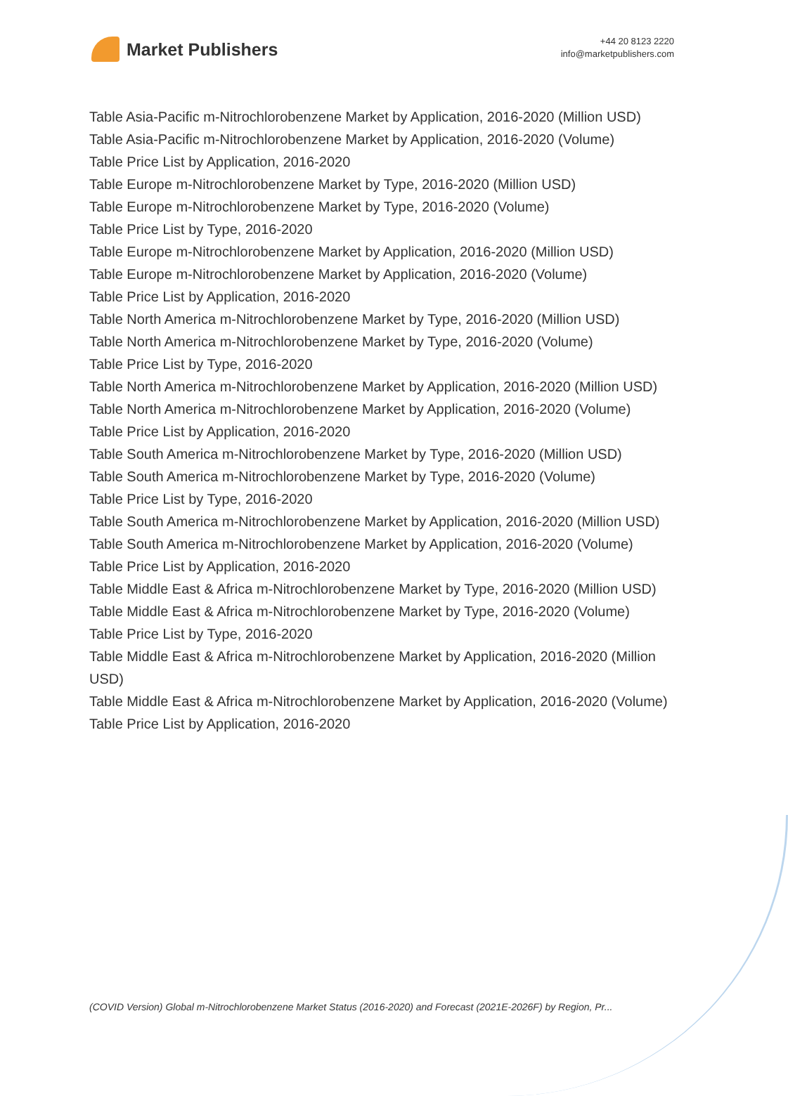Market Publishers
+44 20 8123 2220
info@marketpublishers.com
Table Asia-Pacific m-Nitrochlorobenzene Market by Application, 2016-2020 (Million USD)
Table Asia-Pacific m-Nitrochlorobenzene Market by Application, 2016-2020 (Volume)
Table Price List by Application, 2016-2020
Table Europe m-Nitrochlorobenzene Market by Type, 2016-2020 (Million USD)
Table Europe m-Nitrochlorobenzene Market by Type, 2016-2020 (Volume)
Table Price List by Type, 2016-2020
Table Europe m-Nitrochlorobenzene Market by Application, 2016-2020 (Million USD)
Table Europe m-Nitrochlorobenzene Market by Application, 2016-2020 (Volume)
Table Price List by Application, 2016-2020
Table North America m-Nitrochlorobenzene Market by Type, 2016-2020 (Million USD)
Table North America m-Nitrochlorobenzene Market by Type, 2016-2020 (Volume)
Table Price List by Type, 2016-2020
Table North America m-Nitrochlorobenzene Market by Application, 2016-2020 (Million USD)
Table North America m-Nitrochlorobenzene Market by Application, 2016-2020 (Volume)
Table Price List by Application, 2016-2020
Table South America m-Nitrochlorobenzene Market by Type, 2016-2020 (Million USD)
Table South America m-Nitrochlorobenzene Market by Type, 2016-2020 (Volume)
Table Price List by Type, 2016-2020
Table South America m-Nitrochlorobenzene Market by Application, 2016-2020 (Million USD)
Table South America m-Nitrochlorobenzene Market by Application, 2016-2020 (Volume)
Table Price List by Application, 2016-2020
Table Middle East & Africa m-Nitrochlorobenzene Market by Type, 2016-2020 (Million USD)
Table Middle East & Africa m-Nitrochlorobenzene Market by Type, 2016-2020 (Volume)
Table Price List by Type, 2016-2020
Table Middle East & Africa m-Nitrochlorobenzene Market by Application, 2016-2020 (Million USD)
Table Middle East & Africa m-Nitrochlorobenzene Market by Application, 2016-2020 (Volume)
Table Price List by Application, 2016-2020
(COVID Version) Global m-Nitrochlorobenzene Market Status (2016-2020) and Forecast (2021E-2026F) by Region, Pr...